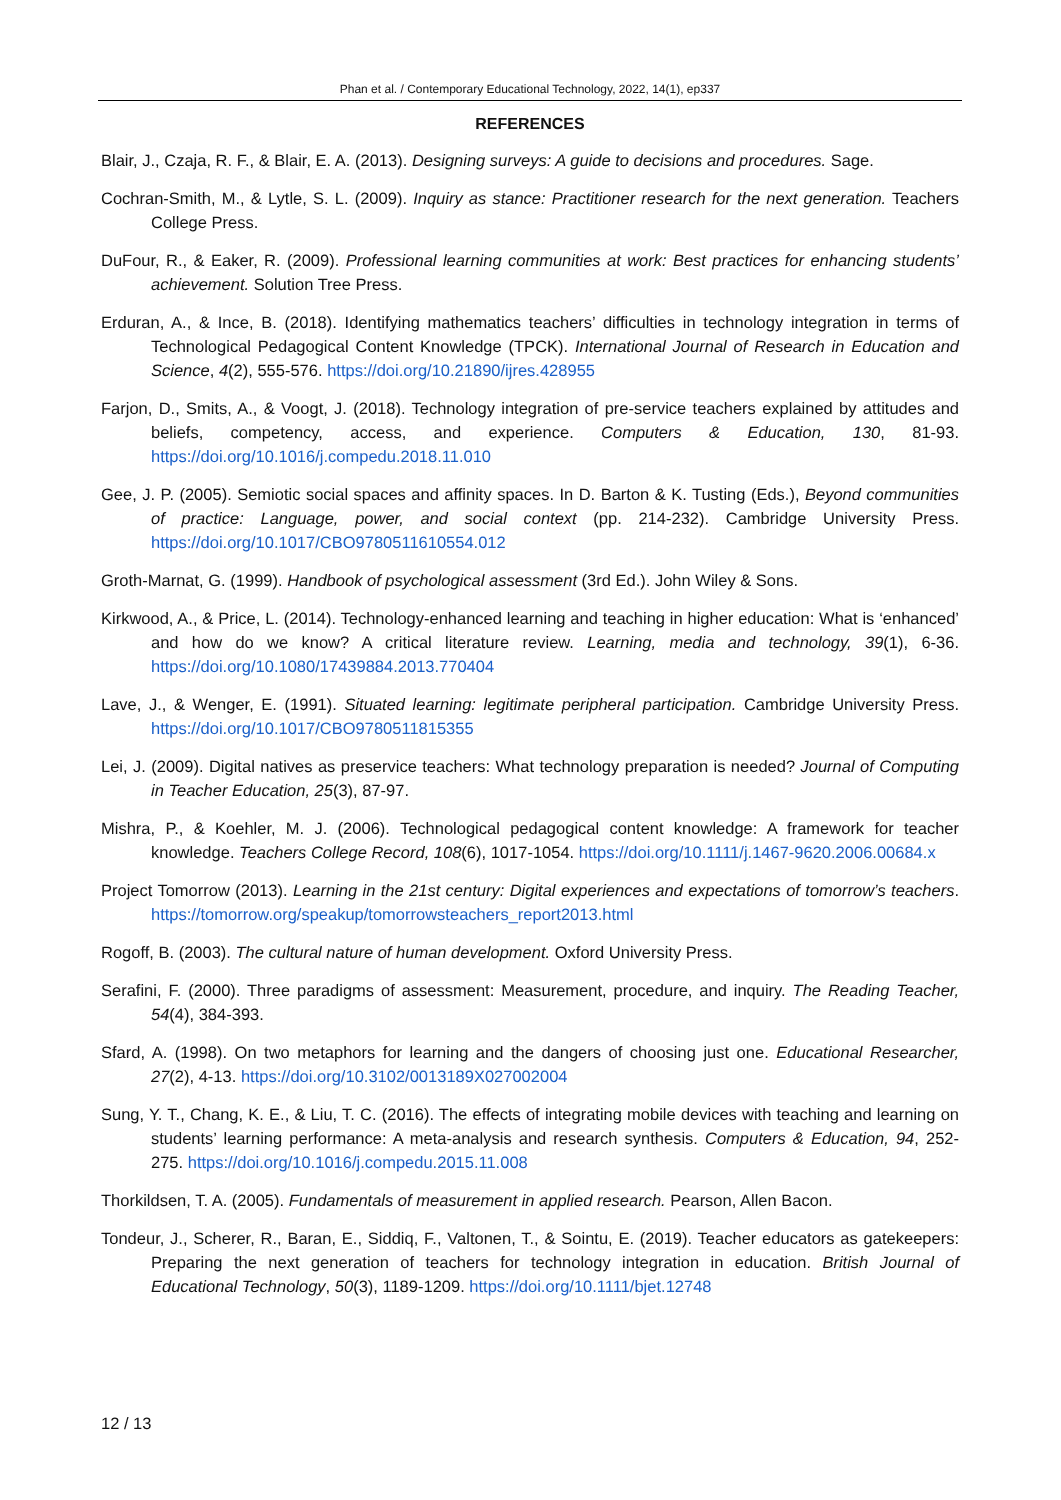Phan et al. / Contemporary Educational Technology, 2022, 14(1), ep337
REFERENCES
Blair, J., Czaja, R. F., & Blair, E. A. (2013). Designing surveys: A guide to decisions and procedures. Sage.
Cochran-Smith, M., & Lytle, S. L. (2009). Inquiry as stance: Practitioner research for the next generation. Teachers College Press.
DuFour, R., & Eaker, R. (2009). Professional learning communities at work: Best practices for enhancing students’ achievement. Solution Tree Press.
Erduran, A., & Ince, B. (2018). Identifying mathematics teachers’ difficulties in technology integration in terms of Technological Pedagogical Content Knowledge (TPCK). International Journal of Research in Education and Science, 4(2), 555-576. https://doi.org/10.21890/ijres.428955
Farjon, D., Smits, A., & Voogt, J. (2018). Technology integration of pre-service teachers explained by attitudes and beliefs, competency, access, and experience. Computers & Education, 130, 81-93. https://doi.org/10.1016/j.compedu.2018.11.010
Gee, J. P. (2005). Semiotic social spaces and affinity spaces. In D. Barton & K. Tusting (Eds.), Beyond communities of practice: Language, power, and social context (pp. 214-232). Cambridge University Press. https://doi.org/10.1017/CBO9780511610554.012
Groth-Marnat, G. (1999). Handbook of psychological assessment (3rd Ed.). John Wiley & Sons.
Kirkwood, A., & Price, L. (2014). Technology-enhanced learning and teaching in higher education: What is ‘enhanced’ and how do we know? A critical literature review. Learning, media and technology, 39(1), 6-36. https://doi.org/10.1080/17439884.2013.770404
Lave, J., & Wenger, E. (1991). Situated learning: legitimate peripheral participation. Cambridge University Press. https://doi.org/10.1017/CBO9780511815355
Lei, J. (2009). Digital natives as preservice teachers: What technology preparation is needed? Journal of Computing in Teacher Education, 25(3), 87-97.
Mishra, P., & Koehler, M. J. (2006). Technological pedagogical content knowledge: A framework for teacher knowledge. Teachers College Record, 108(6), 1017-1054. https://doi.org/10.1111/j.1467-9620.2006.00684.x
Project Tomorrow (2013). Learning in the 21st century: Digital experiences and expectations of tomorrow’s teachers. https://tomorrow.org/speakup/tomorrowsteachers_report2013.html
Rogoff, B. (2003). The cultural nature of human development. Oxford University Press.
Serafini, F. (2000). Three paradigms of assessment: Measurement, procedure, and inquiry. The Reading Teacher, 54(4), 384-393.
Sfard, A. (1998). On two metaphors for learning and the dangers of choosing just one. Educational Researcher, 27(2), 4-13. https://doi.org/10.3102/0013189X027002004
Sung, Y. T., Chang, K. E., & Liu, T. C. (2016). The effects of integrating mobile devices with teaching and learning on students’ learning performance: A meta-analysis and research synthesis. Computers & Education, 94, 252-275. https://doi.org/10.1016/j.compedu.2015.11.008
Thorkildsen, T. A. (2005). Fundamentals of measurement in applied research. Pearson, Allen Bacon.
Tondeur, J., Scherer, R., Baran, E., Siddiq, F., Valtonen, T., & Sointu, E. (2019). Teacher educators as gatekeepers: Preparing the next generation of teachers for technology integration in education. British Journal of Educational Technology, 50(3), 1189-1209. https://doi.org/10.1111/bjet.12748
12 / 13